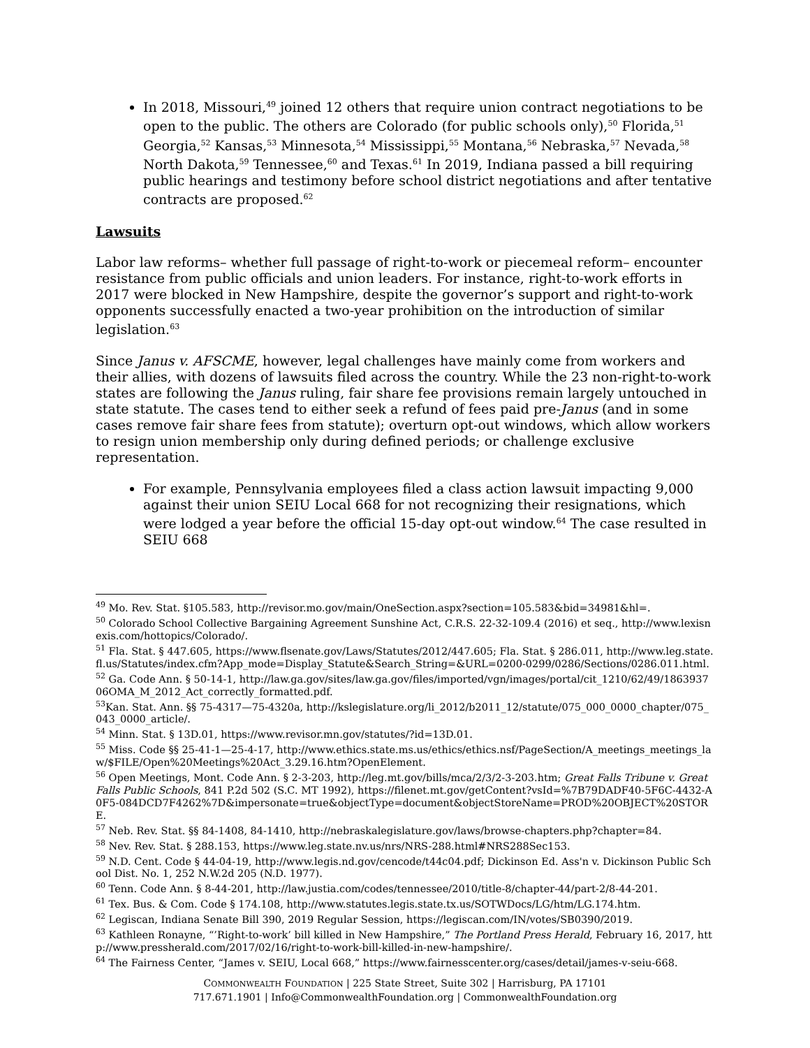In 2018, Missouri,<sup>49</sup> joined 12 others that require union contract negotiations to be open to the public. The others are Colorado (for public schools only),<sup>50</sup> Florida,<sup>51</sup> Georgia,<sup>52</sup> Kansas,<sup>53</sup> Minnesota,<sup>54</sup> Mississippi,<sup>55</sup> Montana,<sup>56</sup> Nebraska,<sup>57</sup> Nevada,<sup>58</sup> North Dakota,<sup>59</sup> Tennessee,<sup>60</sup> and Texas.<sup>61</sup> In 2019, Indiana passed a bill requiring public hearings and testimony before school district negotiations and after tentative contracts are proposed.<sup>62</sup>
Lawsuits
Labor law reforms– whether full passage of right-to-work or piecemeal reform– encounter resistance from public officials and union leaders. For instance, right-to-work efforts in 2017 were blocked in New Hampshire, despite the governor’s support and right-to-work opponents successfully enacted a two-year prohibition on the introduction of similar legislation.<sup>63</sup>
Since Janus v. AFSCME, however, legal challenges have mainly come from workers and their allies, with dozens of lawsuits filed across the country. While the 23 non-right-to-work states are following the Janus ruling, fair share fee provisions remain largely untouched in state statute. The cases tend to either seek a refund of fees paid pre-Janus (and in some cases remove fair share fees from statute); overturn opt-out windows, which allow workers to resign union membership only during defined periods; or challenge exclusive representation.
For example, Pennsylvania employees filed a class action lawsuit impacting 9,000 against their union SEIU Local 668 for not recognizing their resignations, which were lodged a year before the official 15-day opt-out window.<sup>64</sup> The case resulted in SEIU 668
<sup>49</sup> Mo. Rev. Stat. §105.583, http://revisor.mo.gov/main/OneSection.aspx?section=105.583&bid=34981&hl=.
<sup>50</sup> Colorado School Collective Bargaining Agreement Sunshine Act, C.R.S. 22-32-109.4 (2016) et seq., http://www.lexisnexis.com/hottopics/Colorado/.
<sup>51</sup> Fla. Stat. § 447.605, https://www.flsenate.gov/Laws/Statutes/2012/447.605; Fla. Stat. § 286.011, http://www.leg.state.fl.us/Statutes/index.cfm?App_mode=Display_Statute&Search_String=&URL=0200-0299/0286/Sections/0286.011.html.
<sup>52</sup> Ga. Code Ann. § 50-14-1, http://law.ga.gov/sites/law.ga.gov/files/imported/vgn/images/portal/cit_1210/62/49/186393706OMA_M_2012_Act_correctly_formatted.pdf.
<sup>53</sup> Kan. Stat. Ann. §§ 75-4317—75-4320a, http://kslegislature.org/li_2012/b2011_12/statute/075_000_0000_chapter/075_043_0000_article/.
<sup>54</sup> Minn. Stat. § 13D.01, https://www.revisor.mn.gov/statutes/?id=13D.01.
<sup>55</sup> Miss. Code §§ 25-41-1—25-4-17, http://www.ethics.state.ms.us/ethics/ethics.nsf/PageSection/A_meetings_meetings_law/$FILE/Open%20Meetings%20Act_3.29.16.htm?OpenElement.
<sup>56</sup> Open Meetings, Mont. Code Ann. § 2-3-203, http://leg.mt.gov/bills/mca/2/3/2-3-203.htm; Great Falls Tribune v. Great Falls Public Schools, 841 P.2d 502 (S.C. MT 1992), https://filenet.mt.gov/getContent?vsId=%7B79DADF40-5F6C-4432-A0F5-084DCD7F4262%7D&impersonate=true&objectType=document&objectStoreName=PROD%20OBJECT%20STORE.
<sup>57</sup> Neb. Rev. Stat. §§ 84-1408, 84-1410, http://nebraskalegislature.gov/laws/browse-chapters.php?chapter=84.
<sup>58</sup> Nev. Rev. Stat. § 288.153, https://www.leg.state.nv.us/nrs/NRS-288.html#NRS288Sec153.
<sup>59</sup> N.D. Cent. Code § 44-04-19, http://www.legis.nd.gov/cencode/t44c04.pdf; Dickinson Ed. Ass'n v. Dickinson Public School Dist. No. 1, 252 N.W.2d 205 (N.D. 1977).
<sup>60</sup> Tenn. Code Ann. § 8-44-201, http://law.justia.com/codes/tennessee/2010/title-8/chapter-44/part-2/8-44-201.
<sup>61</sup> Tex. Bus. & Com. Code § 174.108, http://www.statutes.legis.state.tx.us/SOTWDocs/LG/htm/LG.174.htm.
<sup>62</sup> Legiscan, Indiana Senate Bill 390, 2019 Regular Session, https://legiscan.com/IN/votes/SB0390/2019.
<sup>63</sup> Kathleen Ronayne, “’Right-to-work’ bill killed in New Hampshire,” The Portland Press Herald, February 16, 2017, http://www.pressherald.com/2017/02/16/right-to-work-bill-killed-in-new-hampshire/.
<sup>64</sup> The Fairness Center, “James v. SEIU, Local 668,” https://www.fairnesscenter.org/cases/detail/james-v-seiu-668.
COMMONWEALTH FOUNDATION | 225 State Street, Suite 302 | Harrisburg, PA 17101
717.671.1901 | Info@CommonwealthFoundation.org | CommonwealthFoundation.org